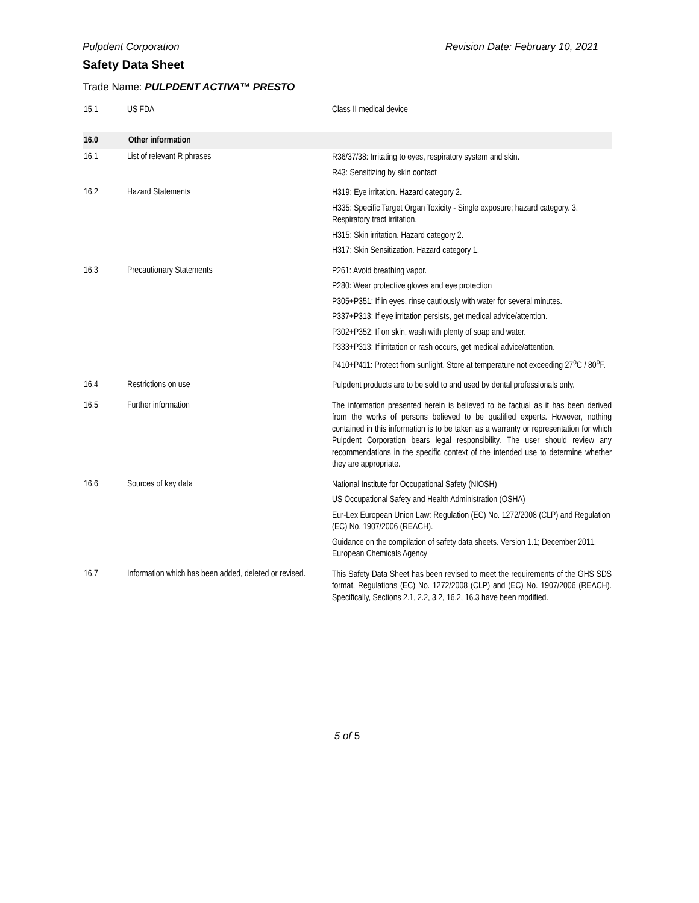Pulpdent Corporation Revision Date: February 10, 2021
Safety Data Sheet
Trade Name: PULPDENT ACTIVA™ PRESTO
| 15.1 | US FDA | Class II medical device |
| 16.0 | Other information | |
| 16.1 | List of relevant R phrases | R36/37/38: Irritating to eyes, respiratory system and skin. R43: Sensitizing by skin contact |
| 16.2 | Hazard Statements | H319: Eye irritation. Hazard category 2. H335: Specific Target Organ Toxicity - Single exposure; hazard category. 3. Respiratory tract irritation. H315: Skin irritation. Hazard category 2. H317: Skin Sensitization. Hazard category 1. |
| 16.3 | Precautionary Statements | P261: Avoid breathing vapor. P280: Wear protective gloves and eye protection P305+P351: If in eyes, rinse cautiously with water for several minutes. P337+P313: If eye irritation persists, get medical advice/attention. P302+P352: If on skin, wash with plenty of soap and water. P333+P313: If irritation or rash occurs, get medical advice/attention. P410+P411: Protect from sunlight. Store at temperature not exceeding 27<sup>o</sup>C / 80<sup>o</sup>F. |
| 16.4 | Restrictions on use | Pulpdent products are to be sold to and used by dental professionals only. |
| 16.5 | Further information | The information presented herein is believed to be factual as it has been derived from the works of persons believed to be qualified experts. However, nothing contained in this information is to be taken as a warranty or representation for which Pulpdent Corporation bears legal responsibility. The user should review any recommendations in the specific context of the intended use to determine whether they are appropriate. |
| 16.6 | Sources of key data | National Institute for Occupational Safety (NIOSH) US Occupational Safety and Health Administration (OSHA) Eur-Lex European Union Law: Regulation (EC) No. 1272/2008 (CLP) and Regulation (EC) No. 1907/2006 (REACH). Guidance on the compilation of safety data sheets. Version 1.1; December 2011. European Chemicals Agency |
| 16.7 | Information which has been added, deleted or revised. | This Safety Data Sheet has been revised to meet the requirements of the GHS SDS format, Regulations (EC) No. 1272/2008 (CLP) and (EC) No. 1907/2006 (REACH). Specifically, Sections 2.1, 2.2, 3.2, 16.2, 16.3 have been modified. |
5 of 5